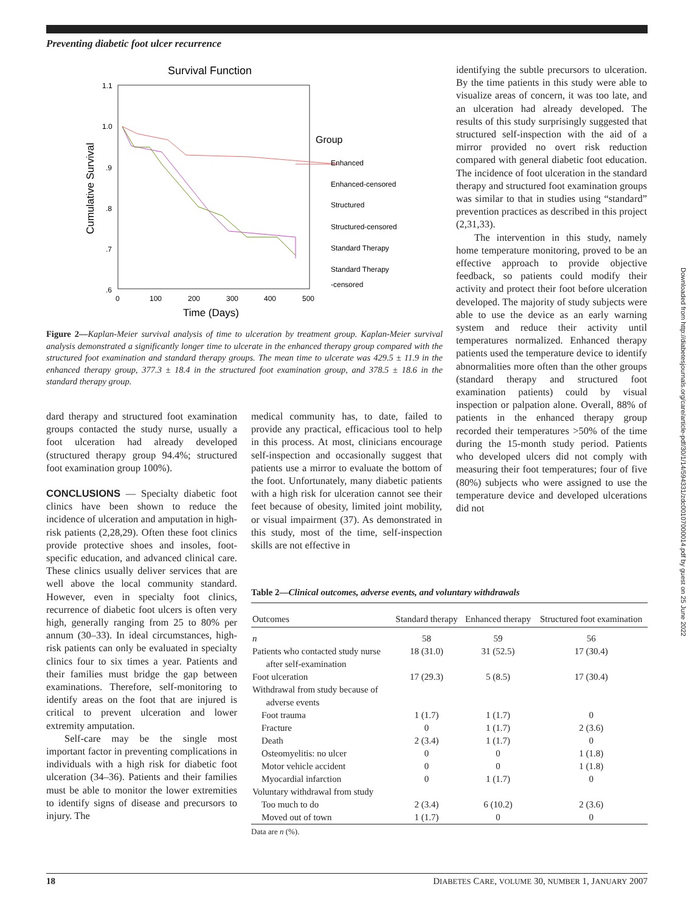Preventing diabetic foot ulcer recurrence
Downloaded from http://diabetesjournals.org/care/article-pdf/30/1/14/594331/zdc00107000014.pdf by guest on 25 June 2022
Survival Function
1.1
1.0
.9
.8
.7
.6
0
100
200
300
400
500
Time (Days)
Cumulative Survival
Group
Enhanced
Enhanced-censored
Structured
Structured-censored
Standard Therapy
Standard Therapy
-censored
Figure 2—Kaplan-Meier survival analysis of time to ulceration by treatment group. Kaplan-Meier survival analysis demonstrated a significantly longer time to ulcerate in the enhanced therapy group compared with the structured foot examination and standard therapy groups. The mean time to ulcerate was 429.5 ± 11.9 in the enhanced therapy group, 377.3 ± 18.4 in the structured foot examination group, and 378.5 ± 18.6 in the standard therapy group.
identifying the subtle precursors to ulceration. By the time patients in this study were able to visualize areas of concern, it was too late, and an ulceration had already developed. The results of this study surprisingly suggested that structured self-inspection with the aid of a mirror provided no overt risk reduction compared with general diabetic foot education. The incidence of foot ulceration in the standard therapy and structured foot examination groups was similar to that in studies using “standard” prevention practices as described in this project (2,31,33).
The intervention in this study, namely home temperature monitoring, proved to be an effective approach to provide objective feedback, so patients could modify their activity and protect their foot before ulceration developed. The majority of study subjects were able to use the device as an early warning system and reduce their activity until temperatures normalized. Enhanced therapy patients used the temperature device to identify abnormalities more often than the other groups (standard therapy and structured foot examination patients) could by visual inspection or palpation alone. Overall, 88% of patients in the enhanced therapy group recorded their temperatures >50% of the time during the 15-month study period. Patients who developed ulcers did not comply with measuring their foot temperatures; four of five (80%) subjects who were assigned to use the temperature device and developed ulcerations did not
dard therapy and structured foot examination groups contacted the study nurse, usually a foot ulceration had already developed (structured therapy group 94.4%; structured foot examination group 100%).
CONCLUSIONS — Specialty diabetic foot clinics have been shown to reduce the incidence of ulceration and amputation in high-risk patients (2,28,29). Often these foot clinics provide protective shoes and insoles, foot-specific education, and advanced clinical care. These clinics usually deliver services that are well above the local community standard. However, even in specialty foot clinics, recurrence of diabetic foot ulcers is often very high, generally ranging from 25 to 80% per annum (30–33). In ideal circumstances, high-risk patients can only be evaluated in specialty clinics four to six times a year. Patients and their families must bridge the gap between examinations. Therefore, self-monitoring to identify areas on the foot that are injured is critical to prevent ulceration and lower extremity amputation.
Self-care may be the single most important factor in preventing complications in individuals with a high risk for diabetic foot ulceration (34–36). Patients and their families must be able to monitor the lower extremities to identify signs of disease and precursors to injury. The
medical community has, to date, failed to provide any practical, efficacious tool to help in this process. At most, clinicians encourage self-inspection and occasionally suggest that patients use a mirror to evaluate the bottom of the foot. Unfortunately, many diabetic patients with a high risk for ulceration cannot see their feet because of obesity, limited joint mobility, or visual impairment (37). As demonstrated in this study, most of the time, self-inspection skills are not effective in
Table 2—Clinical outcomes, adverse events, and voluntary withdrawals
| Outcomes | Standard therapy | Enhanced therapy | Structured foot examination |
| --- | --- | --- | --- |
| n | 58 | 59 | 56 |
| Patients who contacted study nurse after self-examination | 18 (31.0) | 31 (52.5) | 17 (30.4) |
| Foot ulceration | 17 (29.3) | 5 (8.5) | 17 (30.4) |
| Withdrawal from study because of adverse events | | | |
| Foot trauma | 1 (1.7) | 1 (1.7) | 0 |
| Fracture | 0 | 1 (1.7) | 2 (3.6) |
| Death | 2 (3.4) | 1 (1.7) | 0 |
| Osteomyelitis: no ulcer | 0 | 0 | 1 (1.8) |
| Motor vehicle accident | 0 | 0 | 1 (1.8) |
| Myocardial infarction | 0 | 1 (1.7) | 0 |
| Voluntary withdrawal from study | | | |
| Too much to do | 2 (3.4) | 6 (10.2) | 2 (3.6) |
| Moved out of town | 1 (1.7) | 0 | 0 |
Data are n (%).
18 DIABETES CARE, VOLUME 30, NUMBER 1, JANUARY 2007